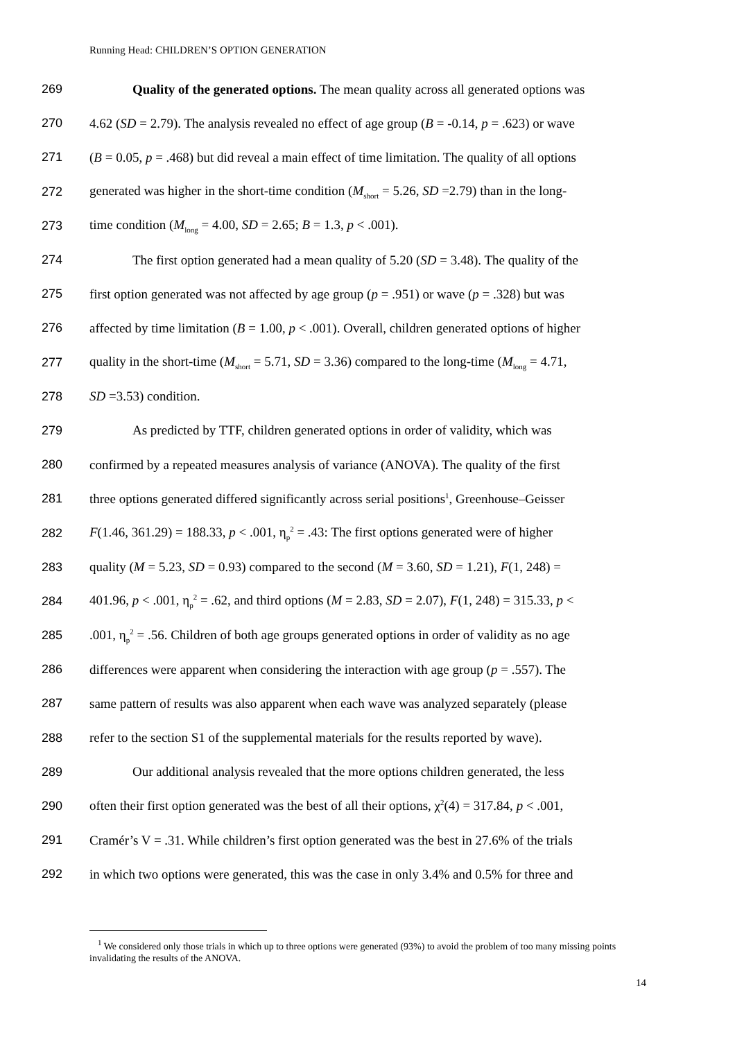Running Head: CHILDREN’S OPTION GENERATION
269 Quality of the generated options. The mean quality across all generated options was
270 4.62 (SD = 2.79). The analysis revealed no effect of age group (B = -0.14, p = .623) or wave
271 (B = 0.05, p = .468) but did reveal a main effect of time limitation. The quality of all options
272 generated was higher in the short-time condition (M<sub>short</sub> = 5.26, SD =2.79) than in the long-
273 time condition (M<sub>long</sub> = 4.00, SD = 2.65; B = 1.3, p < .001).
274 The first option generated had a mean quality of 5.20 (SD = 3.48). The quality of the
275 first option generated was not affected by age group (p = .951) or wave (p = .328) but was
276 affected by time limitation (B = 1.00, p < .001). Overall, children generated options of higher
277 quality in the short-time (M<sub>short</sub> = 5.71, SD = 3.36) compared to the long-time (M<sub>long</sub> = 4.71,
278 SD =3.53) condition.
279 As predicted by TTF, children generated options in order of validity, which was
280 confirmed by a repeated measures analysis of variance (ANOVA). The quality of the first
281 three options generated differed significantly across serial positions<sup>1</sup>, Greenhouse–Geisser
282 F(1.46, 361.29) = 188.33, p < .001, η<sub>p</sub><sup>2</sup> = .43: The first options generated were of higher
283 quality (M = 5.23, SD = 0.93) compared to the second (M = 3.60, SD = 1.21), F(1, 248) =
284 401.96, p < .001, η<sub>p</sub><sup>2</sup> = .62, and third options (M = 2.83, SD = 2.07), F(1, 248) = 315.33, p <
285.001, η<sub>p</sub><sup>2</sup> = .56. Children of both age groups generated options in order of validity as no age
286 differences were apparent when considering the interaction with age group (p = .557). The
287 same pattern of results was also apparent when each wave was analyzed separately (please
288 refer to the section S1 of the supplemental materials for the results reported by wave).
289 Our additional analysis revealed that the more options children generated, the less
290 often their first option generated was the best of all their options, χ<sup>2</sup>(4) = 317.84, p < .001,
291 Cramér’s V = .31. While children’s first option generated was the best in 27.6% of the trials
292 in which two options were generated, this was the case in only 3.4% and 0.5% for three and
<sup>1</sup> We considered only those trials in which up to three options were generated (93%) to avoid the problem of too many missing points invalidating the results of the ANOVA.
14